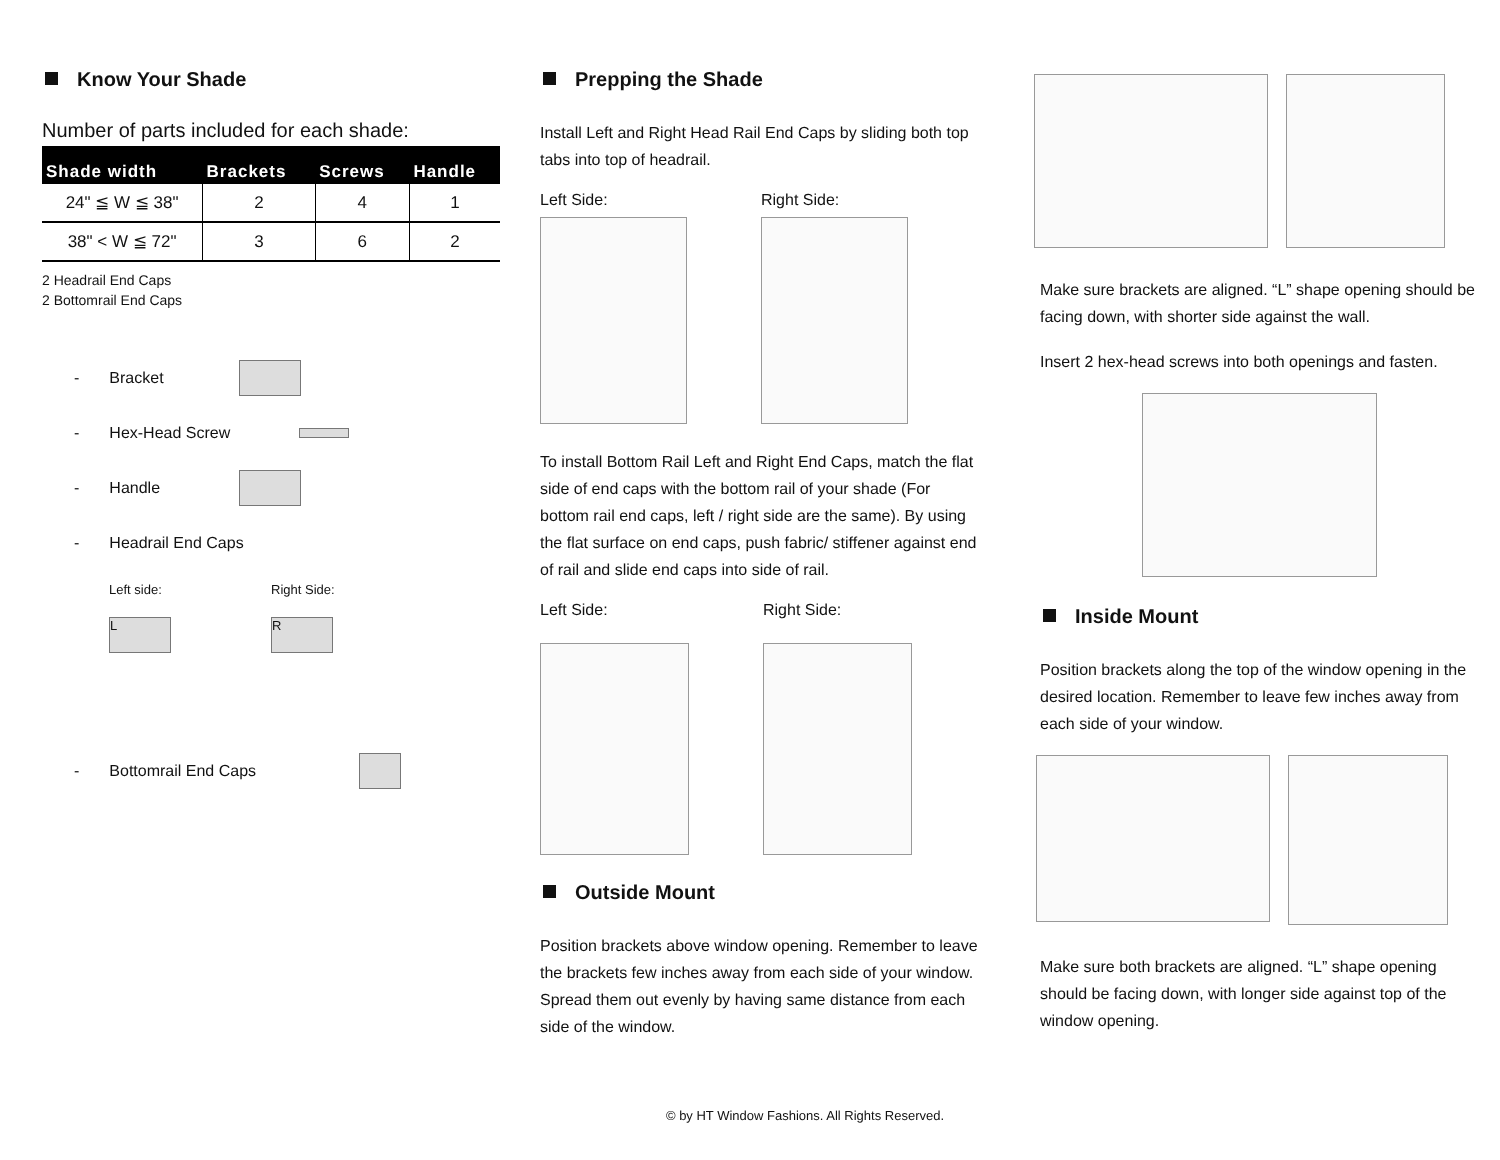Know Your Shade
Number of parts included for each shade:
| Shade width | Brackets | Screws | Handle |
| --- | --- | --- | --- |
| 24" ≦ W ≦ 38" | 2 | 4 | 1 |
| 38" < W ≦ 72" | 3 | 6 | 2 |
2 Headrail End Caps
2 Bottomrail End Caps
- Bracket
- Hex-Head Screw
- Handle
- Headrail End Caps
Left side:
L
Right Side:
R
- Bottomrail End Caps
Prepping the Shade
Install Left and Right Head Rail End Caps by sliding both top tabs into top of headrail.
Left Side: Right Side:
To install Bottom Rail Left and Right End Caps, match the flat side of end caps with the bottom rail of your shade (For bottom rail end caps, left / right side are the same). By using the flat surface on end caps, push fabric/ stiffener against end of rail and slide end caps into side of rail.
Left Side: Right Side:
Outside Mount
Position brackets above window opening. Remember to leave the brackets few inches away from each side of your window. Spread them out evenly by having same distance from each side of the window.
Make sure brackets are aligned. “L” shape opening should be facing down, with shorter side against the wall.
Insert 2 hex-head screws into both openings and fasten.
Inside Mount
Position brackets along the top of the window opening in the desired location. Remember to leave few inches away from each side of your window.
Make sure both brackets are aligned. “L” shape opening should be facing down, with longer side against top of the window opening.
© by HT Window Fashions. All Rights Reserved.